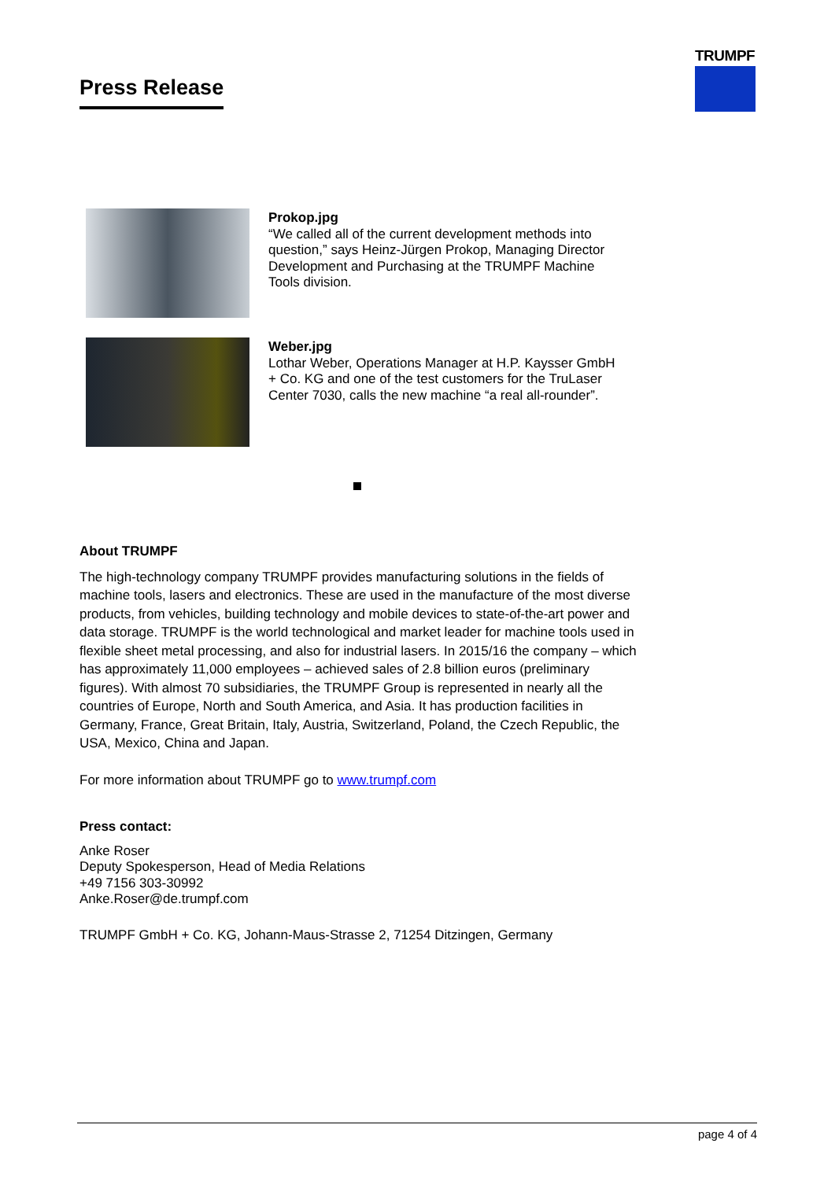Press Release
TRUMPF
Prokop.jpg
“We called all of the current development methods into question,” says Heinz-Jürgen Prokop, Managing Director Development and Purchasing at the TRUMPF Machine Tools division.
Weber.jpg
Lothar Weber, Operations Manager at H.P. Kaysser GmbH + Co. KG and one of the test customers for the TruLaser Center 7030, calls the new machine “a real all-rounder”.
About TRUMPF
The high-technology company TRUMPF provides manufacturing solutions in the fields of machine tools, lasers and electronics. These are used in the manufacture of the most diverse products, from vehicles, building technology and mobile devices to state-of-the-art power and data storage. TRUMPF is the world technological and market leader for machine tools used in flexible sheet metal processing, and also for industrial lasers. In 2015/16 the company – which has approximately 11,000 employees – achieved sales of 2.8 billion euros (preliminary figures). With almost 70 subsidiaries, the TRUMPF Group is represented in nearly all the countries of Europe, North and South America, and Asia. It has production facilities in Germany, France, Great Britain, Italy, Austria, Switzerland, Poland, the Czech Republic, the USA, Mexico, China and Japan.
For more information about TRUMPF go to www.trumpf.com
Press contact:
Anke Roser
Deputy Spokesperson, Head of Media Relations
+49 7156 303-30992
Anke.Roser@de.trumpf.com
TRUMPF GmbH + Co. KG, Johann-Maus-Strasse 2, 71254 Ditzingen, Germany
page 4 of 4